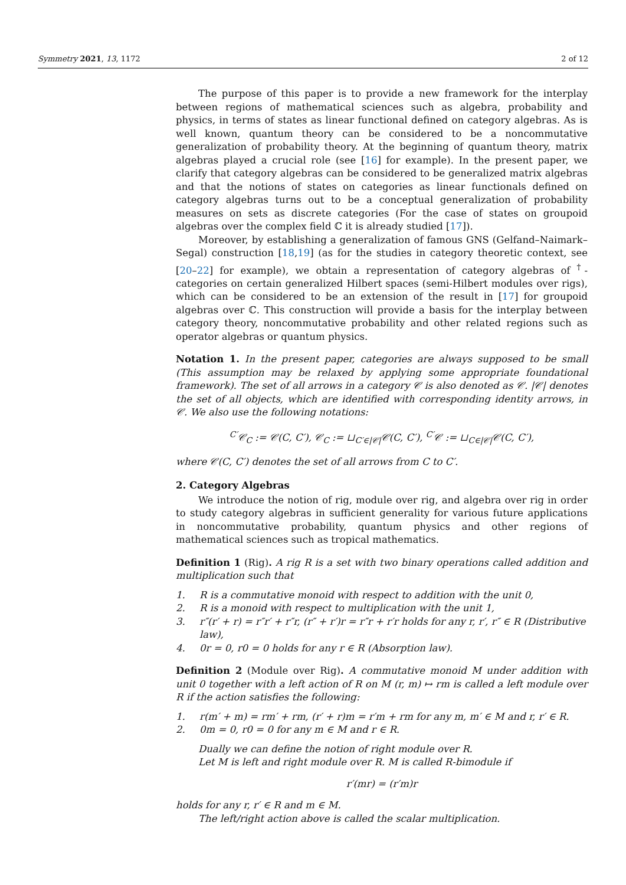Symmetry 2021, 13, 1172 2 of 12
The purpose of this paper is to provide a new framework for the interplay between regions of mathematical sciences such as algebra, probability and physics, in terms of states as linear functional defined on category algebras. As is well known, quantum theory can be considered to be a noncommutative generalization of probability theory. At the beginning of quantum theory, matrix algebras played a crucial role (see [16] for example). In the present paper, we clarify that category algebras can be considered to be generalized matrix algebras and that the notions of states on categories as linear functionals defined on category algebras turns out to be a conceptual generalization of probability measures on sets as discrete categories (For the case of states on groupoid algebras over the complex field ℂ it is already studied [17]).
Moreover, by establishing a generalization of famous GNS (Gelfand–Naimark–Segal) construction [18,19] (as for the studies in category theoretic context, see [20–22] for example), we obtain a representation of category algebras of <sup>†</sup>-categories on certain generalized Hilbert spaces (semi-Hilbert modules over rigs), which can be considered to be an extension of the result in [17] for groupoid algebras over ℂ. This construction will provide a basis for the interplay between category theory, noncommutative probability and other related regions such as operator algebras or quantum physics.
Notation 1. In the present paper, categories are always supposed to be small (This assumption may be relaxed by applying some appropriate foundational framework). The set of all arrows in a category 𝒞 is also denoted as 𝒞. |𝒞| denotes the set of all objects, which are identified with corresponding identity arrows, in 𝒞. We also use the following notations:
<sup>C′</sup>𝒞<sub>C</sub> := 𝒞(C, C′), 𝒞<sub>C</sub> := ⊔<sub>C′∈|𝒞|</sub>𝒞(C, C′), <sup>C′</sup>𝒞 := ⊔<sub>C∈|𝒞|</sub>𝒞(C, C′),
where 𝒞(C, C′) denotes the set of all arrows from C to C′.
2. Category Algebras
We introduce the notion of rig, module over rig, and algebra over rig in order to study category algebras in sufficient generality for various future applications in noncommutative probability, quantum physics and other regions of mathematical sciences such as tropical mathematics.
Definition 1 (Rig). A rig R is a set with two binary operations called addition and multiplication such that
1. R is a commutative monoid with respect to addition with the unit 0,
2. R is a monoid with respect to multiplication with the unit 1,
3. r″(r′ + r) = r″r′ + r″r, (r″ + r′)r = r″r + r′r holds for any r, r′, r″ ∈ R (Distributive law),
4. 0r = 0, r0 = 0 holds for any r ∈ R (Absorption law).
Definition 2 (Module over Rig). A commutative monoid M under addition with unit 0 together with a left action of R on M (r, m) ↦ rm is called a left module over R if the action satisfies the following:
1. r(m′ + m) = rm′ + rm, (r′ + r)m = r′m + rm for any m, m′ ∈ M and r, r′ ∈ R.
2. 0m = 0, r0 = 0 for any m ∈ M and r ∈ R.
Dually we can define the notion of right module over R.
Let M is left and right module over R. M is called R-bimodule if
r′(mr) = (r′m)r
holds for any r, r′ ∈ R and m ∈ M.
The left/right action above is called the scalar multiplication.